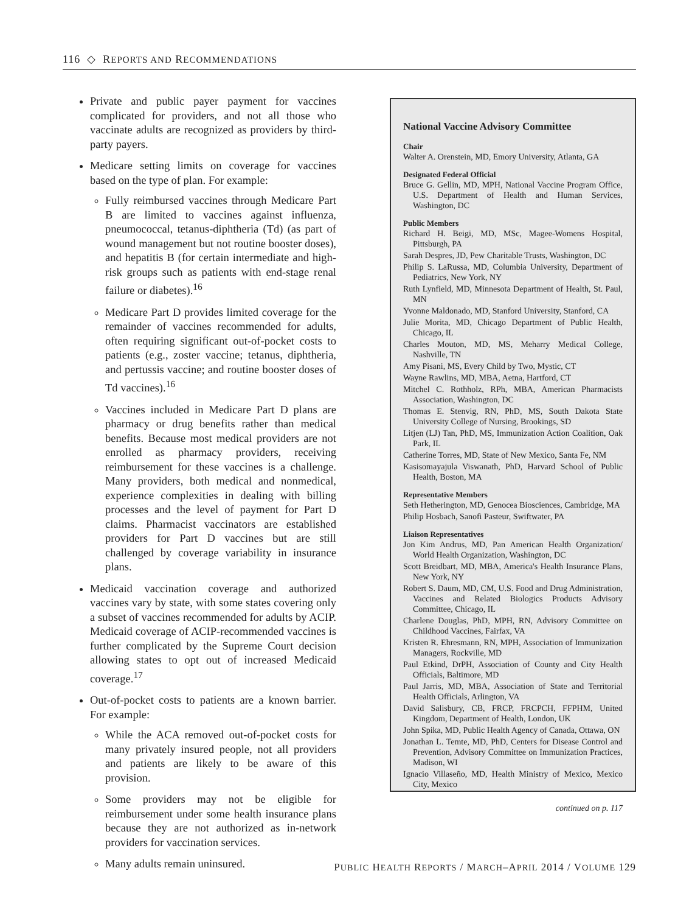116 ◇ REPORTS AND RECOMMENDATIONS
Private and public payer payment for vaccines complicated for providers, and not all those who vaccinate adults are recognized as providers by third-party payers.
Medicare setting limits on coverage for vaccines based on the type of plan. For example:
Fully reimbursed vaccines through Medicare Part B are limited to vaccines against influenza, pneumococcal, tetanus-diphtheria (Td) (as part of wound management but not routine booster doses), and hepatitis B (for certain intermediate and high-risk groups such as patients with end-stage renal failure or diabetes).<sup>16</sup>
Medicare Part D provides limited coverage for the remainder of vaccines recommended for adults, often requiring significant out-of-pocket costs to patients (e.g., zoster vaccine; tetanus, diphtheria, and pertussis vaccine; and routine booster doses of Td vaccines).<sup>16</sup>
Vaccines included in Medicare Part D plans are pharmacy or drug benefits rather than medical benefits. Because most medical providers are not enrolled as pharmacy providers, receiving reimbursement for these vaccines is a challenge. Many providers, both medical and nonmedical, experience complexities in dealing with billing processes and the level of payment for Part D claims. Pharmacist vaccinators are established providers for Part D vaccines but are still challenged by coverage variability in insurance plans.
Medicaid vaccination coverage and authorized vaccines vary by state, with some states covering only a subset of vaccines recommended for adults by ACIP. Medicaid coverage of ACIP-recommended vaccines is further complicated by the Supreme Court decision allowing states to opt out of increased Medicaid coverage.<sup>17</sup>
Out-of-pocket costs to patients are a known barrier. For example:
While the ACA removed out-of-pocket costs for many privately insured people, not all providers and patients are likely to be aware of this provision.
Some providers may not be eligible for reimbursement under some health insurance plans because they are not authorized as in-network providers for vaccination services.
Many adults remain uninsured.
National Vaccine Advisory Committee
Chair
Walter A. Orenstein, MD, Emory University, Atlanta, GA
Designated Federal Official
Bruce G. Gellin, MD, MPH, National Vaccine Program Office, U.S. Department of Health and Human Services, Washington, DC
Public Members
Richard H. Beigi, MD, MSc, Magee-Womens Hospital, Pittsburgh, PA
Sarah Despres, JD, Pew Charitable Trusts, Washington, DC
Philip S. LaRussa, MD, Columbia University, Department of Pediatrics, New York, NY
Ruth Lynfield, MD, Minnesota Department of Health, St. Paul, MN
Yvonne Maldonado, MD, Stanford University, Stanford, CA
Julie Morita, MD, Chicago Department of Public Health, Chicago, IL
Charles Mouton, MD, MS, Meharry Medical College, Nashville, TN
Amy Pisani, MS, Every Child by Two, Mystic, CT
Wayne Rawlins, MD, MBA, Aetna, Hartford, CT
Mitchel C. Rothholz, RPh, MBA, American Pharmacists Association, Washington, DC
Thomas E. Stenvig, RN, PhD, MS, South Dakota State University College of Nursing, Brookings, SD
Litjen (LJ) Tan, PhD, MS, Immunization Action Coalition, Oak Park, IL
Catherine Torres, MD, State of New Mexico, Santa Fe, NM
Kasisomayajula Viswanath, PhD, Harvard School of Public Health, Boston, MA
Representative Members
Seth Hetherington, MD, Genocea Biosciences, Cambridge, MA
Philip Hosbach, Sanofi Pasteur, Swiftwater, PA
Liaison Representatives
Jon Kim Andrus, MD, Pan American Health Organization/ World Health Organization, Washington, DC
Scott Breidbart, MD, MBA, America's Health Insurance Plans, New York, NY
Robert S. Daum, MD, CM, U.S. Food and Drug Administration, Vaccines and Related Biologics Products Advisory Committee, Chicago, IL
Charlene Douglas, PhD, MPH, RN, Advisory Committee on Childhood Vaccines, Fairfax, VA
Kristen R. Ehresmann, RN, MPH, Association of Immunization Managers, Rockville, MD
Paul Etkind, DrPH, Association of County and City Health Officials, Baltimore, MD
Paul Jarris, MD, MBA, Association of State and Territorial Health Officials, Arlington, VA
David Salisbury, CB, FRCP, FRCPCH, FFPHM, United Kingdom, Department of Health, London, UK
John Spika, MD, Public Health Agency of Canada, Ottawa, ON
Jonathan L. Temte, MD, PhD, Centers for Disease Control and Prevention, Advisory Committee on Immunization Practices, Madison, WI
Ignacio Villaseño, MD, Health Ministry of Mexico, Mexico City, Mexico
continued on p. 117
PUBLIC HEALTH REPORTS / MARCH–APRIL 2014 / VOLUME 129